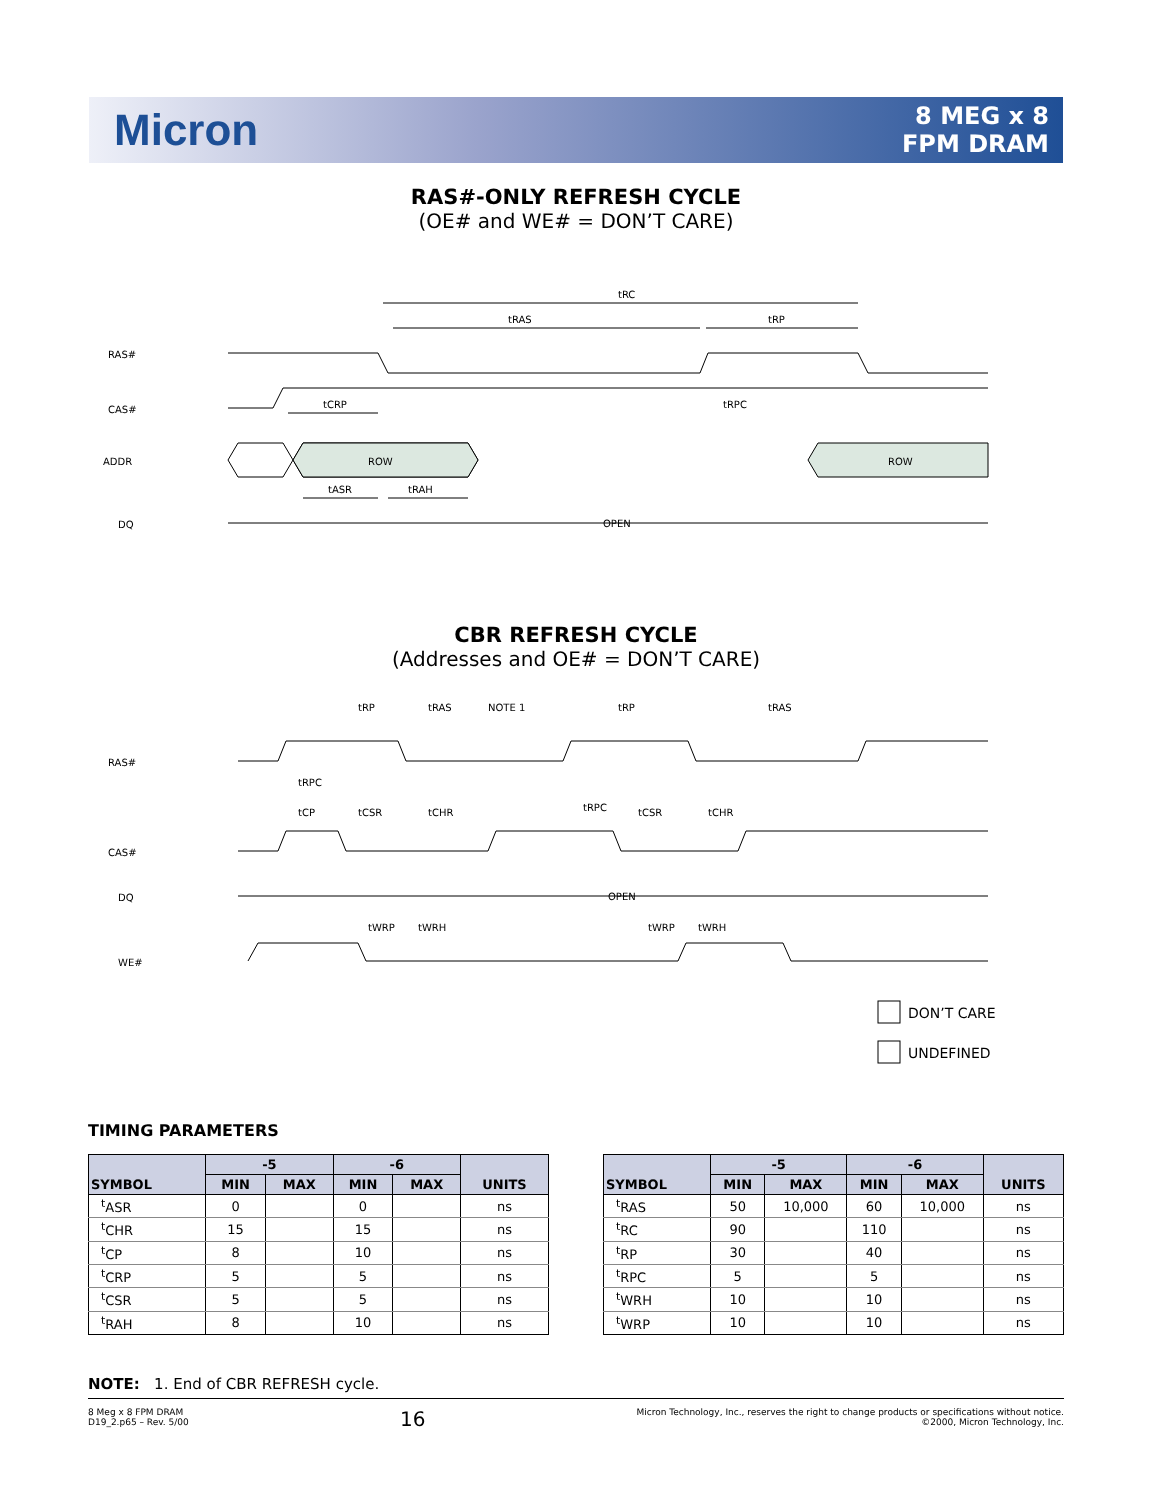Micron
8 MEG x 8
FPM DRAM
RAS#-ONLY REFRESH CYCLE
(OE# and WE# = DON’T CARE)
RAS#
CAS#
ADDR
DQ
tRC
tRAS
tRP
tCRP
tRPC
tASR
tRAH
ROW
ROW
OPEN
CBR REFRESH CYCLE
(Addresses and OE# = DON’T CARE)
RAS#
CAS#
DQ
WE#
tRP
tRAS
NOTE 1
tRP
tRAS
tRPC
tCP
tCSR
tCHR
tRPC
tCSR
tCHR
OPEN
tWRP
tWRH
tWRP
tWRH
DON’T CARE
UNDEFINED
TIMING PARAMETERS
| SYMBOL | -5 | | -6 | | UNITS |
| --- | --- | --- | --- | --- | --- |
| | MIN | MAX | MIN | MAX | |
| <sup>t</sup> ASR | 0 | | 0 | | ns |
| <sup>t</sup> CHR | 15 | | 15 | | ns |
| <sup>t</sup> CP | 8 | | 10 | | ns |
| <sup>t</sup> CRP | 5 | | 5 | | ns |
| <sup>t</sup> CSR | 5 | | 5 | | ns |
| <sup>t</sup> RAH | 8 | | 10 | | ns |
| SYMBOL | -5 | | -6 | | UNITS |
| --- | --- | --- | --- | --- | --- |
| | MIN | MAX | MIN | MAX | |
| <sup>t</sup> RAS | 50 | 10,000 | 60 | 10,000 | ns |
| <sup>t</sup> RC | 90 | | 110 | | ns |
| <sup>t</sup> RP | 30 | | 40 | | ns |
| <sup>t</sup> RPC | 5 | | 5 | | ns |
| <sup>t</sup> WRH | 10 | | 10 | | ns |
| <sup>t</sup> WRP | 10 | | 10 | | ns |
NOTE: 1. End of CBR REFRESH cycle.
8 Meg x 8 FPM DRAM
D19_2.p65 – Rev. 5/00
16
Micron Technology, Inc., reserves the right to change products or specifications without notice.
©2000, Micron Technology, Inc.